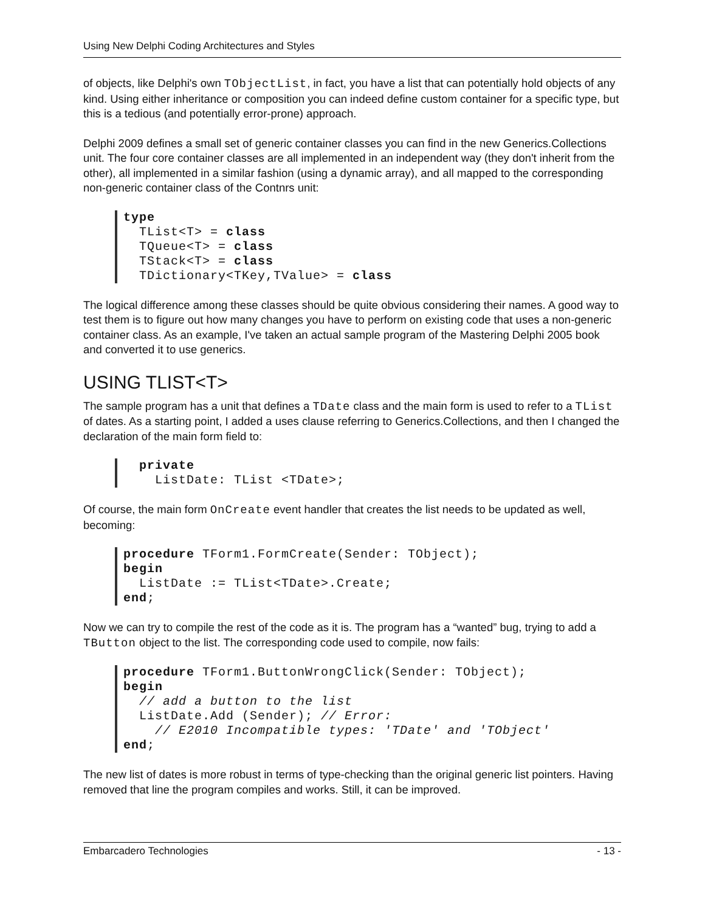Using New Delphi Coding Architectures and Styles
of objects, like Delphi's own TObjectList, in fact, you have a list that can potentially hold objects of any kind. Using either inheritance or composition you can indeed define custom container for a specific type, but this is a tedious (and potentially error-prone) approach.
Delphi 2009 defines a small set of generic container classes you can find in the new Generics.Collections unit. The four core container classes are all implemented in an independent way (they don't inherit from the other), all implemented in a similar fashion (using a dynamic array), and all mapped to the corresponding non-generic container class of the Contnrs unit:
type
  TList<T> = class
  TQueue<T> = class
  TStack<T> = class
  TDictionary<TKey,TValue> = class
The logical difference among these classes should be quite obvious considering their names. A good way to test them is to figure out how many changes you have to perform on existing code that uses a non-generic container class. As an example, I've taken an actual sample program of the Mastering Delphi 2005 book and converted it to use generics.
USING TLIST<T>
The sample program has a unit that defines a TDate class and the main form is used to refer to a TList of dates. As a starting point, I added a uses clause referring to Generics.Collections, and then I changed the declaration of the main form field to:
  private
    ListDate: TList <TDate>;
Of course, the main form OnCreate event handler that creates the list needs to be updated as well, becoming:
procedure TForm1.FormCreate(Sender: TObject);
begin
  ListDate := TList<TDate>.Create;
end;
Now we can try to compile the rest of the code as it is. The program has a “wanted” bug, trying to add a TButton object to the list. The corresponding code used to compile, now fails:
procedure TForm1.ButtonWrongClick(Sender: TObject);
begin
  // add a button to the list
  ListDate.Add (Sender); // Error:
    // E2010 Incompatible types: 'TDate' and 'TObject'
end;
The new list of dates is more robust in terms of type-checking than the original generic list pointers. Having removed that line the program compiles and works. Still, it can be improved.
Embarcadero Technologies - 13 -